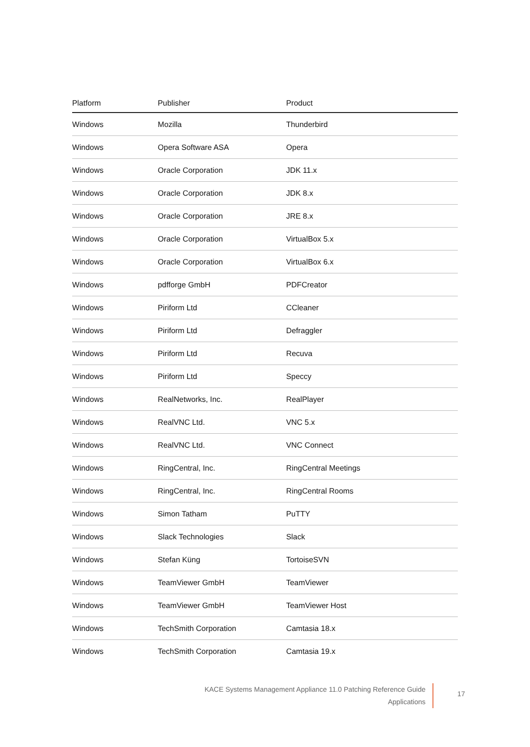| Platform | Publisher | Product |
| --- | --- | --- |
| Windows | Mozilla | Thunderbird |
| Windows | Opera Software ASA | Opera |
| Windows | Oracle Corporation | JDK 11.x |
| Windows | Oracle Corporation | JDK 8.x |
| Windows | Oracle Corporation | JRE 8.x |
| Windows | Oracle Corporation | VirtualBox 5.x |
| Windows | Oracle Corporation | VirtualBox 6.x |
| Windows | pdfforge GmbH | PDFCreator |
| Windows | Piriform Ltd | CCleaner |
| Windows | Piriform Ltd | Defraggler |
| Windows | Piriform Ltd | Recuva |
| Windows | Piriform Ltd | Speccy |
| Windows | RealNetworks, Inc. | RealPlayer |
| Windows | RealVNC Ltd. | VNC 5.x |
| Windows | RealVNC Ltd. | VNC Connect |
| Windows | RingCentral, Inc. | RingCentral Meetings |
| Windows | RingCentral, Inc. | RingCentral Rooms |
| Windows | Simon Tatham | PuTTY |
| Windows | Slack Technologies | Slack |
| Windows | Stefan Küng | TortoiseSVN |
| Windows | TeamViewer GmbH | TeamViewer |
| Windows | TeamViewer GmbH | TeamViewer Host |
| Windows | TechSmith Corporation | Camtasia 18.x |
| Windows | TechSmith Corporation | Camtasia 19.x |
KACE Systems Management Appliance 11.0 Patching Reference Guide
Applications
17